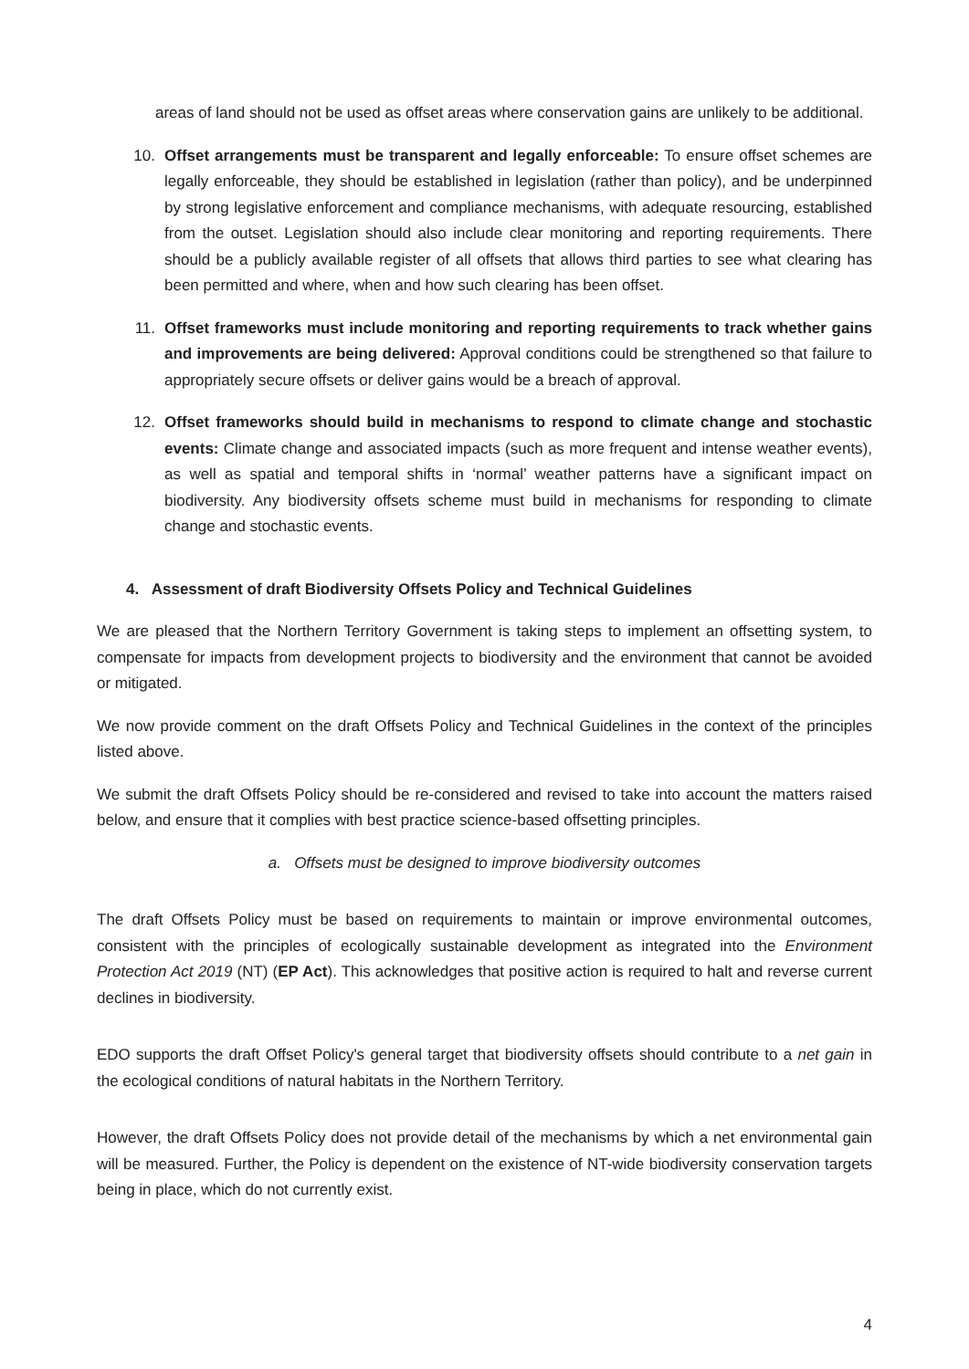areas of land should not be used as offset areas where conservation gains are unlikely to be additional.
10. Offset arrangements must be transparent and legally enforceable: To ensure offset schemes are legally enforceable, they should be established in legislation (rather than policy), and be underpinned by strong legislative enforcement and compliance mechanisms, with adequate resourcing, established from the outset. Legislation should also include clear monitoring and reporting requirements. There should be a publicly available register of all offsets that allows third parties to see what clearing has been permitted and where, when and how such clearing has been offset.
11. Offset frameworks must include monitoring and reporting requirements to track whether gains and improvements are being delivered: Approval conditions could be strengthened so that failure to appropriately secure offsets or deliver gains would be a breach of approval.
12. Offset frameworks should build in mechanisms to respond to climate change and stochastic events: Climate change and associated impacts (such as more frequent and intense weather events), as well as spatial and temporal shifts in ‘normal’ weather patterns have a significant impact on biodiversity. Any biodiversity offsets scheme must build in mechanisms for responding to climate change and stochastic events.
4. Assessment of draft Biodiversity Offsets Policy and Technical Guidelines
We are pleased that the Northern Territory Government is taking steps to implement an offsetting system, to compensate for impacts from development projects to biodiversity and the environment that cannot be avoided or mitigated.
We now provide comment on the draft Offsets Policy and Technical Guidelines in the context of the principles listed above.
We submit the draft Offsets Policy should be re-considered and revised to take into account the matters raised below, and ensure that it complies with best practice science-based offsetting principles.
a. Offsets must be designed to improve biodiversity outcomes
The draft Offsets Policy must be based on requirements to maintain or improve environmental outcomes, consistent with the principles of ecologically sustainable development as integrated into the Environment Protection Act 2019 (NT) (EP Act). This acknowledges that positive action is required to halt and reverse current declines in biodiversity.
EDO supports the draft Offset Policy's general target that biodiversity offsets should contribute to a net gain in the ecological conditions of natural habitats in the Northern Territory.
However, the draft Offsets Policy does not provide detail of the mechanisms by which a net environmental gain will be measured. Further, the Policy is dependent on the existence of NT-wide biodiversity conservation targets being in place, which do not currently exist.
4